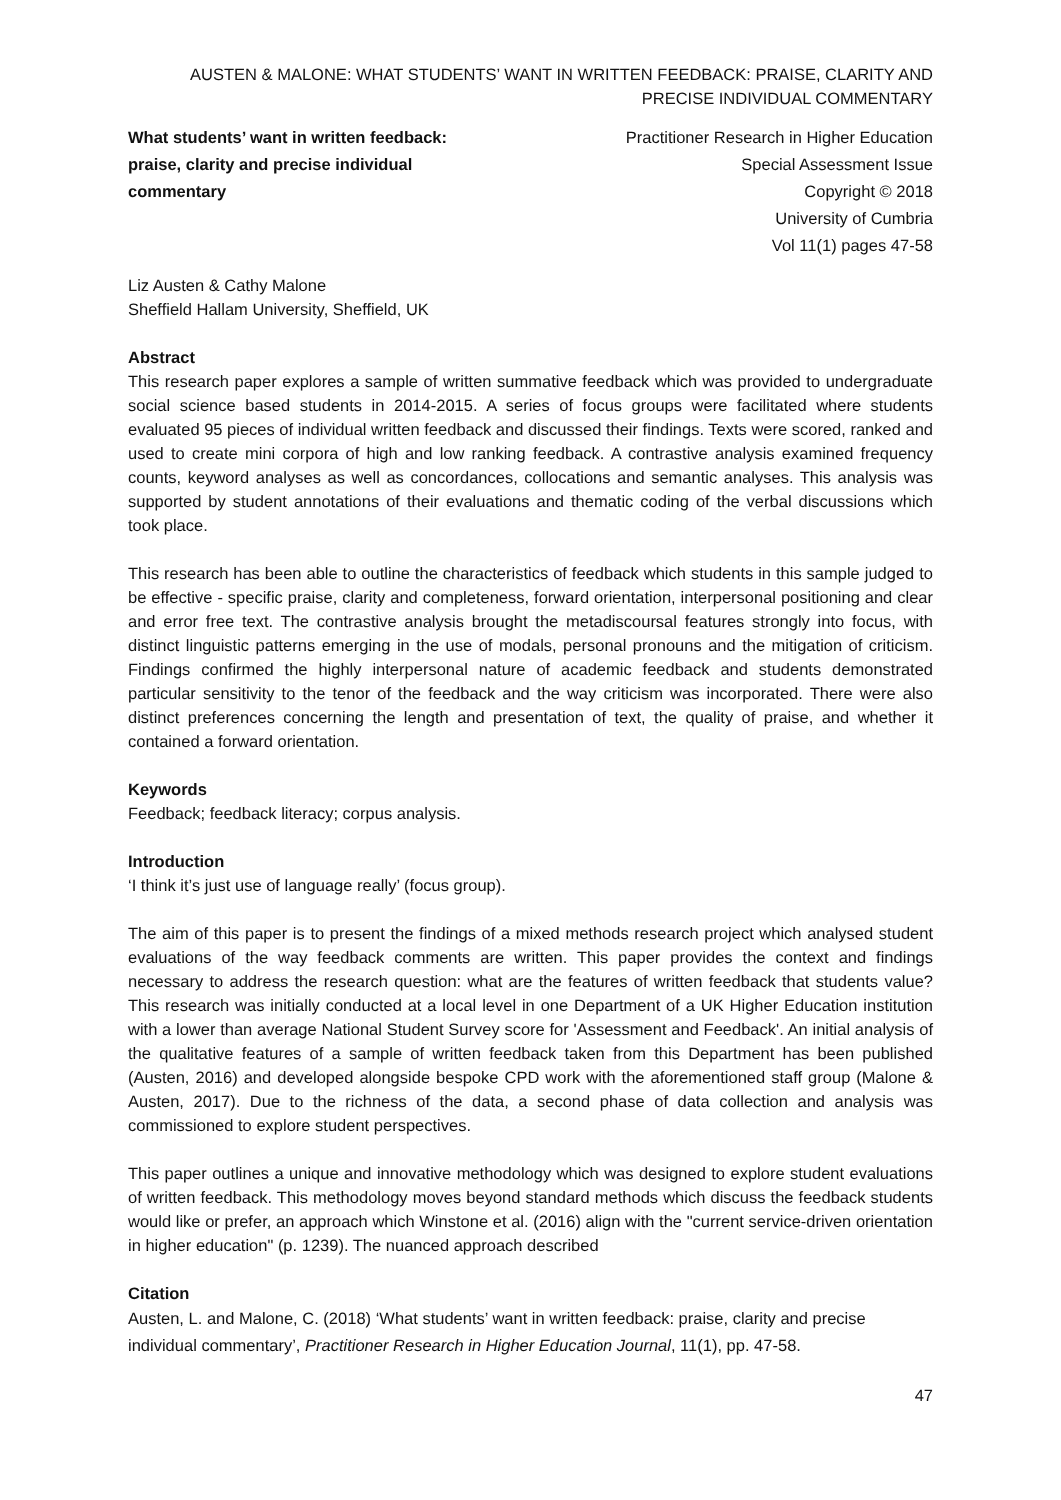AUSTEN & MALONE: WHAT STUDENTS’ WANT IN WRITTEN FEEDBACK: PRAISE, CLARITY AND PRECISE INDIVIDUAL COMMENTARY
What students’ want in written feedback: praise, clarity and precise individual commentary
Practitioner Research in Higher Education
Special Assessment Issue
Copyright © 2018
University of Cumbria
Vol 11(1) pages 47-58
Liz Austen & Cathy Malone
Sheffield Hallam University, Sheffield, UK
Abstract
This research paper explores a sample of written summative feedback which was provided to undergraduate social science based students in 2014-2015. A series of focus groups were facilitated where students evaluated 95 pieces of individual written feedback and discussed their findings. Texts were scored, ranked and used to create mini corpora of high and low ranking feedback. A contrastive analysis examined frequency counts, keyword analyses as well as concordances, collocations and semantic analyses. This analysis was supported by student annotations of their evaluations and thematic coding of the verbal discussions which took place.
This research has been able to outline the characteristics of feedback which students in this sample judged to be effective - specific praise, clarity and completeness, forward orientation, interpersonal positioning and clear and error free text. The contrastive analysis brought the metadiscoursal features strongly into focus, with distinct linguistic patterns emerging in the use of modals, personal pronouns and the mitigation of criticism. Findings confirmed the highly interpersonal nature of academic feedback and students demonstrated particular sensitivity to the tenor of the feedback and the way criticism was incorporated. There were also distinct preferences concerning the length and presentation of text, the quality of praise, and whether it contained a forward orientation.
Keywords
Feedback; feedback literacy; corpus analysis.
Introduction
‘I think it’s just use of language really’ (focus group).
The aim of this paper is to present the findings of a mixed methods research project which analysed student evaluations of the way feedback comments are written. This paper provides the context and findings necessary to address the research question: what are the features of written feedback that students value? This research was initially conducted at a local level in one Department of a UK Higher Education institution with a lower than average National Student Survey score for 'Assessment and Feedback'. An initial analysis of the qualitative features of a sample of written feedback taken from this Department has been published (Austen, 2016) and developed alongside bespoke CPD work with the aforementioned staff group (Malone & Austen, 2017). Due to the richness of the data, a second phase of data collection and analysis was commissioned to explore student perspectives.
This paper outlines a unique and innovative methodology which was designed to explore student evaluations of written feedback. This methodology moves beyond standard methods which discuss the feedback students would like or prefer, an approach which Winstone et al. (2016) align with the "current service-driven orientation in higher education" (p. 1239). The nuanced approach described
Citation
Austen, L. and Malone, C. (2018) ‘What students’ want in written feedback: praise, clarity and precise individual commentary’, Practitioner Research in Higher Education Journal, 11(1), pp. 47-58.
47